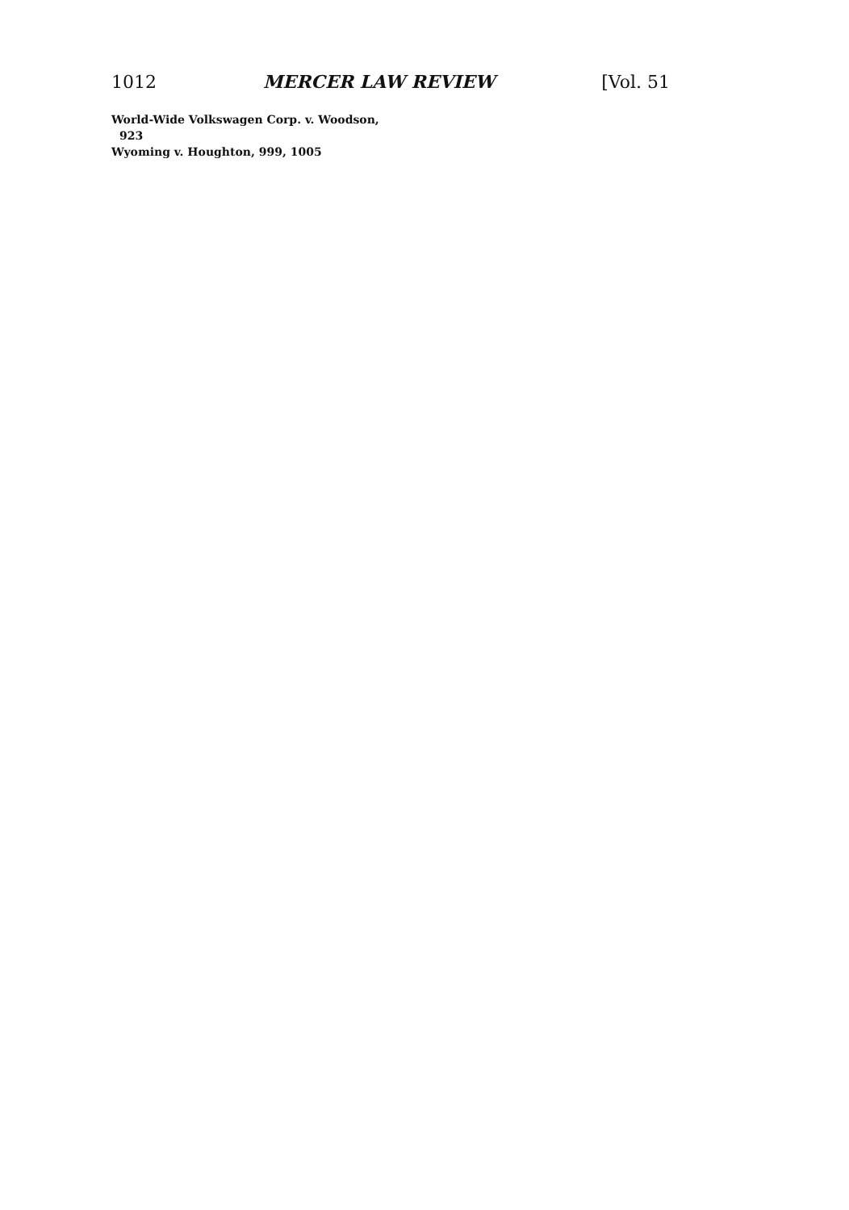1012 MERCER LAW REVIEW [Vol. 51
World-Wide Volkswagen Corp. v. Woodson,
923
Wyoming v. Houghton, 999, 1005